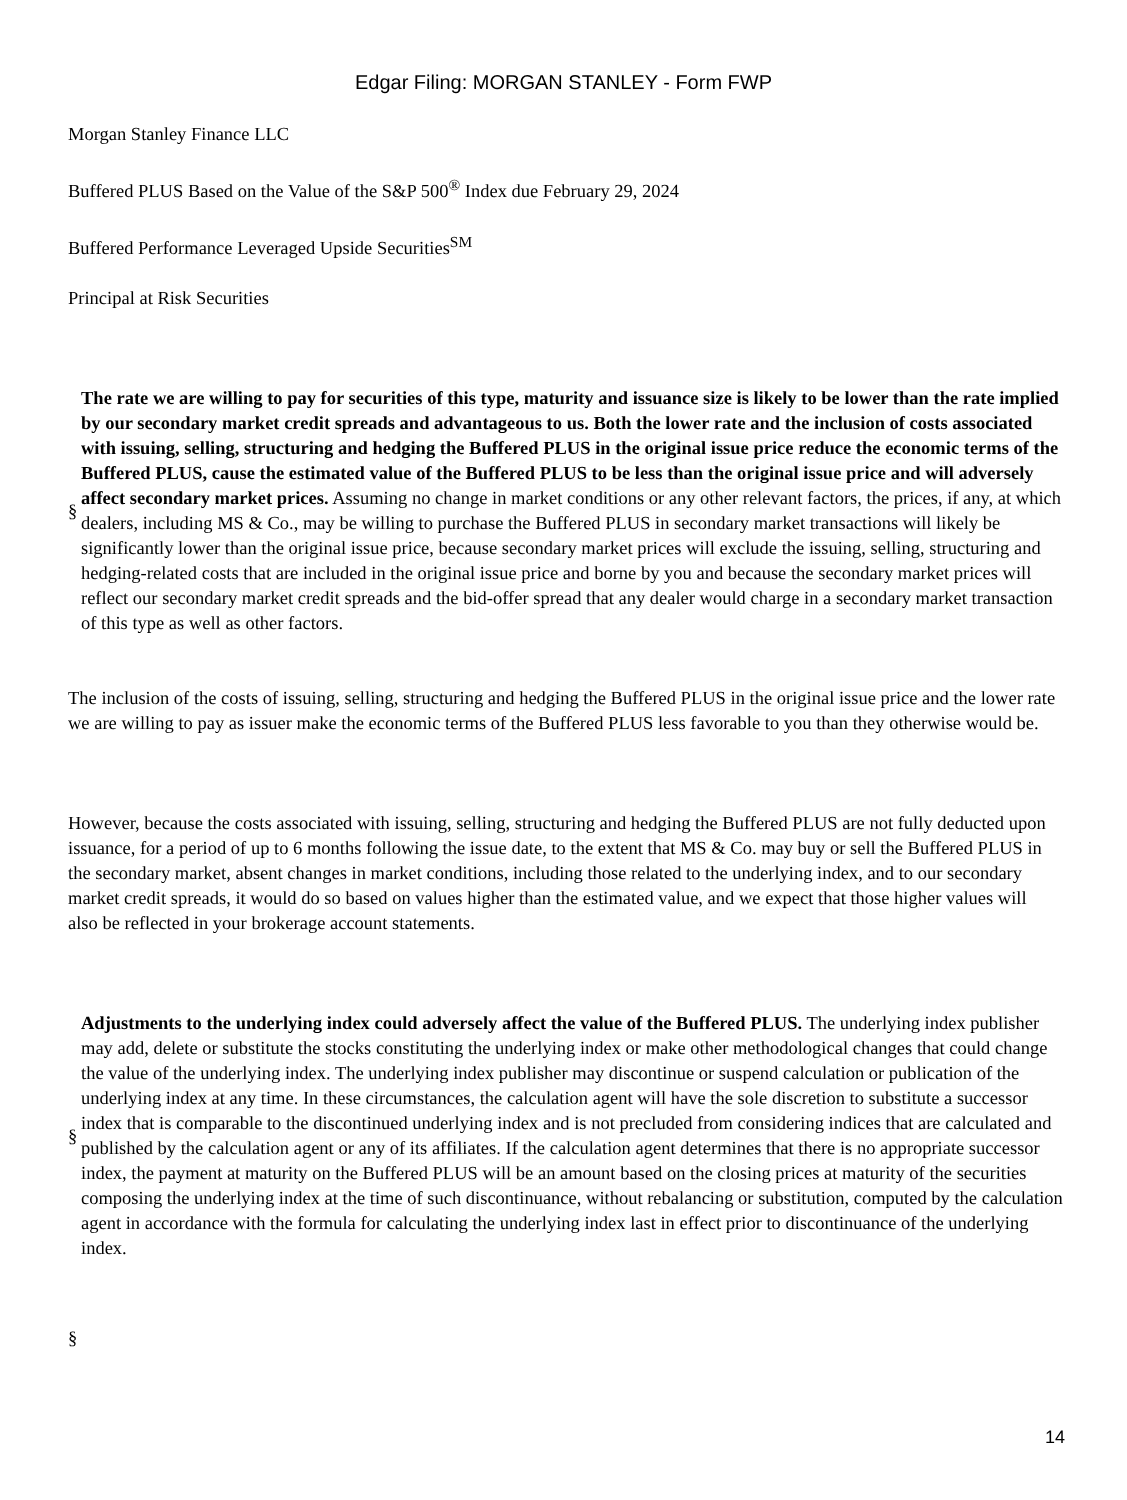Edgar Filing: MORGAN STANLEY - Form FWP
Morgan Stanley Finance LLC
Buffered PLUS Based on the Value of the S&P 500<sup>®</sup> Index due February 29, 2024
Buffered Performance Leveraged Upside Securities<sup>SM</sup>
Principal at Risk Securities
§
The rate we are willing to pay for securities of this type, maturity and issuance size is likely to be lower than the rate implied by our secondary market credit spreads and advantageous to us. Both the lower rate and the inclusion of costs associated with issuing, selling, structuring and hedging the Buffered PLUS in the original issue price reduce the economic terms of the Buffered PLUS, cause the estimated value of the Buffered PLUS to be less than the original issue price and will adversely affect secondary market prices. Assuming no change in market conditions or any other relevant factors, the prices, if any, at which dealers, including MS & Co., may be willing to purchase the Buffered PLUS in secondary market transactions will likely be significantly lower than the original issue price, because secondary market prices will exclude the issuing, selling, structuring and hedging-related costs that are included in the original issue price and borne by you and because the secondary market prices will reflect our secondary market credit spreads and the bid-offer spread that any dealer would charge in a secondary market transaction of this type as well as other factors.
The inclusion of the costs of issuing, selling, structuring and hedging the Buffered PLUS in the original issue price and the lower rate we are willing to pay as issuer make the economic terms of the Buffered PLUS less favorable to you than they otherwise would be.
However, because the costs associated with issuing, selling, structuring and hedging the Buffered PLUS are not fully deducted upon issuance, for a period of up to 6 months following the issue date, to the extent that MS & Co. may buy or sell the Buffered PLUS in the secondary market, absent changes in market conditions, including those related to the underlying index, and to our secondary market credit spreads, it would do so based on values higher than the estimated value, and we expect that those higher values will also be reflected in your brokerage account statements.
§
Adjustments to the underlying index could adversely affect the value of the Buffered PLUS. The underlying index publisher may add, delete or substitute the stocks constituting the underlying index or make other methodological changes that could change the value of the underlying index. The underlying index publisher may discontinue or suspend calculation or publication of the underlying index at any time. In these circumstances, the calculation agent will have the sole discretion to substitute a successor index that is comparable to the discontinued underlying index and is not precluded from considering indices that are calculated and published by the calculation agent or any of its affiliates. If the calculation agent determines that there is no appropriate successor index, the payment at maturity on the Buffered PLUS will be an amount based on the closing prices at maturity of the securities composing the underlying index at the time of such discontinuance, without rebalancing or substitution, computed by the calculation agent in accordance with the formula for calculating the underlying index last in effect prior to discontinuance of the underlying index.
§
14